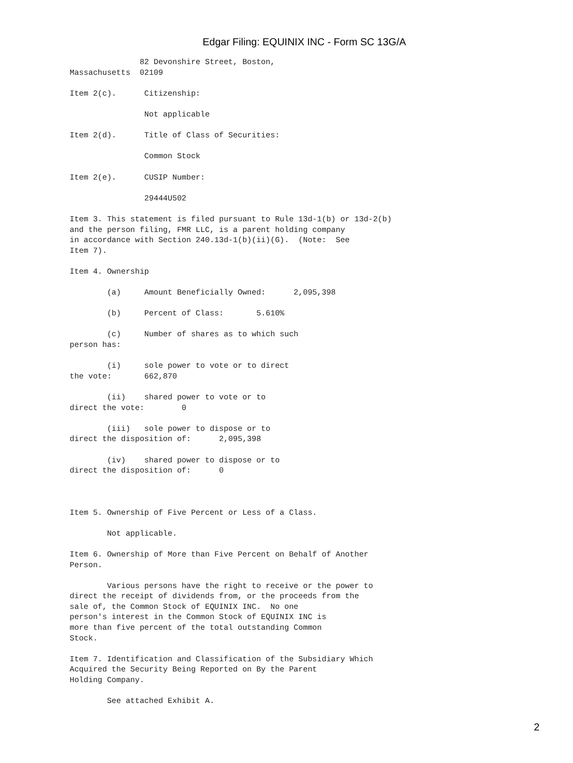Edgar Filing: EQUINIX INC - Form SC 13G/A
               82 Devonshire Street, Boston,
Massachusetts  02109

Item 2(c).      Citizenship:

                Not applicable

Item 2(d).      Title of Class of Securities:

                Common Stock

Item 2(e).      CUSIP Number:

                29444U502

Item 3. This statement is filed pursuant to Rule 13d-1(b) or 13d-2(b)
and the person filing, FMR LLC, is a parent holding company
in accordance with Section 240.13d-1(b)(ii)(G).  (Note:  See
Item 7).

Item 4. Ownership

        (a)     Amount Beneficially Owned:      2,095,398

        (b)     Percent of Class:       5.610%

        (c)     Number of shares as to which such
person has:

        (i)     sole power to vote or to direct
the vote:       662,870

        (ii)    shared power to vote or to
direct the vote:        0

        (iii)   sole power to dispose or to
direct the disposition of:      2,095,398

        (iv)    shared power to dispose or to
direct the disposition of:      0



Item 5. Ownership of Five Percent or Less of a Class.

        Not applicable.

Item 6. Ownership of More than Five Percent on Behalf of Another
Person.

        Various persons have the right to receive or the power to
direct the receipt of dividends from, or the proceeds from the
sale of, the Common Stock of EQUINIX INC.  No one
person's interest in the Common Stock of EQUINIX INC is
more than five percent of the total outstanding Common
Stock.

Item 7. Identification and Classification of the Subsidiary Which
Acquired the Security Being Reported on By the Parent
Holding Company.

        See attached Exhibit A.
2